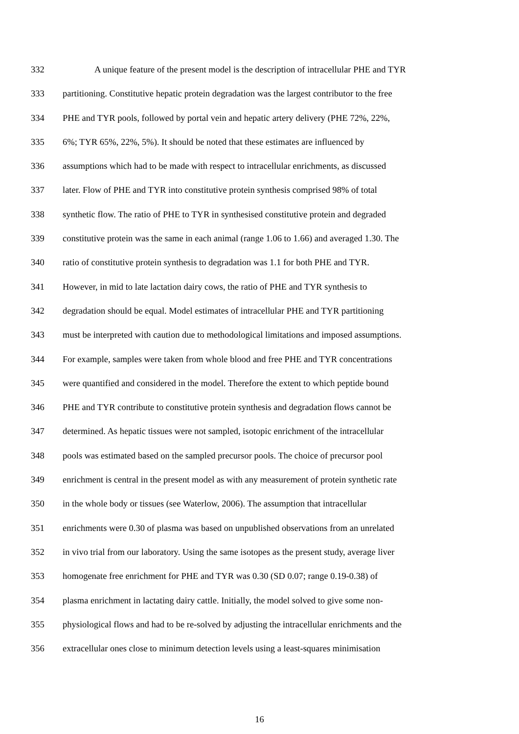332 A unique feature of the present model is the description of intracellular PHE and TYR
333 partitioning. Constitutive hepatic protein degradation was the largest contributor to the free
334 PHE and TYR pools, followed by portal vein and hepatic artery delivery (PHE 72%, 22%,
335 6%; TYR 65%, 22%, 5%). It should be noted that these estimates are influenced by
336 assumptions which had to be made with respect to intracellular enrichments, as discussed
337 later. Flow of PHE and TYR into constitutive protein synthesis comprised 98% of total
338 synthetic flow. The ratio of PHE to TYR in synthesised constitutive protein and degraded
339 constitutive protein was the same in each animal (range 1.06 to 1.66) and averaged 1.30. The
340 ratio of constitutive protein synthesis to degradation was 1.1 for both PHE and TYR.
341 However, in mid to late lactation dairy cows, the ratio of PHE and TYR synthesis to
342 degradation should be equal. Model estimates of intracellular PHE and TYR partitioning
343 must be interpreted with caution due to methodological limitations and imposed assumptions.
344 For example, samples were taken from whole blood and free PHE and TYR concentrations
345 were quantified and considered in the model. Therefore the extent to which peptide bound
346 PHE and TYR contribute to constitutive protein synthesis and degradation flows cannot be
347 determined. As hepatic tissues were not sampled, isotopic enrichment of the intracellular
348 pools was estimated based on the sampled precursor pools. The choice of precursor pool
349 enrichment is central in the present model as with any measurement of protein synthetic rate
350 in the whole body or tissues (see Waterlow, 2006). The assumption that intracellular
351 enrichments were 0.30 of plasma was based on unpublished observations from an unrelated
352 in vivo trial from our laboratory. Using the same isotopes as the present study, average liver
353 homogenate free enrichment for PHE and TYR was 0.30 (SD 0.07; range 0.19-0.38) of
354 plasma enrichment in lactating dairy cattle. Initially, the model solved to give some non-
355 physiological flows and had to be re-solved by adjusting the intracellular enrichments and the
356 extracellular ones close to minimum detection levels using a least-squares minimisation
16